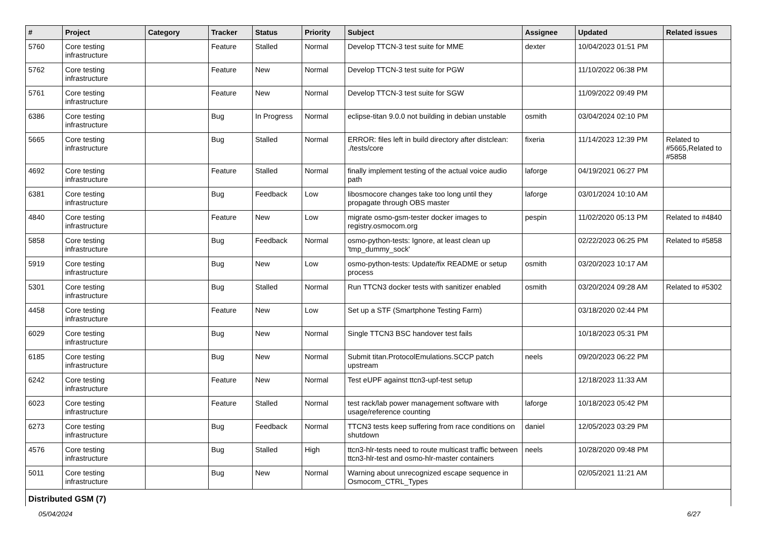| # | Project | Category | Tracker | Status | Priority | Subject | Assignee | Updated | Related issues |
| --- | --- | --- | --- | --- | --- | --- | --- | --- | --- |
| 5760 | Core testing infrastructure | | Feature | Stalled | Normal | Develop TTCN-3 test suite for MME | dexter | 10/04/2023 01:51 PM | |
| 5762 | Core testing infrastructure | | Feature | New | Normal | Develop TTCN-3 test suite for PGW | | 11/10/2022 06:38 PM | |
| 5761 | Core testing infrastructure | | Feature | New | Normal | Develop TTCN-3 test suite for SGW | | 11/09/2022 09:49 PM | |
| 6386 | Core testing infrastructure | | Bug | In Progress | Normal | eclipse-titan 9.0.0 not building in debian unstable | osmith | 03/04/2024 02:10 PM | |
| 5665 | Core testing infrastructure | | Bug | Stalled | Normal | ERROR: files left in build directory after distclean: ./tests/core | fixeria | 11/14/2023 12:39 PM | Related to #5665,Related to #5858 |
| 4692 | Core testing infrastructure | | Feature | Stalled | Normal | finally implement testing of the actual voice audio path | laforge | 04/19/2021 06:27 PM | |
| 6381 | Core testing infrastructure | | Bug | Feedback | Low | libosmocore changes take too long until they propagate through OBS master | laforge | 03/01/2024 10:10 AM | |
| 4840 | Core testing infrastructure | | Feature | New | Low | migrate osmo-gsm-tester docker images to registry.osmocom.org | pespin | 11/02/2020 05:13 PM | Related to #4840 |
| 5858 | Core testing infrastructure | | Bug | Feedback | Normal | osmo-python-tests: Ignore, at least clean up 'tmp_dummy_sock' | | 02/22/2023 06:25 PM | Related to #5858 |
| 5919 | Core testing infrastructure | | Bug | New | Low | osmo-python-tests: Update/fix README or setup process | osmith | 03/20/2023 10:17 AM | |
| 5301 | Core testing infrastructure | | Bug | Stalled | Normal | Run TTCN3 docker tests with sanitizer enabled | osmith | 03/20/2024 09:28 AM | Related to #5302 |
| 4458 | Core testing infrastructure | | Feature | New | Low | Set up a STF (Smartphone Testing Farm) | | 03/18/2020 02:44 PM | |
| 6029 | Core testing infrastructure | | Bug | New | Normal | Single TTCN3 BSC handover test fails | | 10/18/2023 05:31 PM | |
| 6185 | Core testing infrastructure | | Bug | New | Normal | Submit titan.ProtocolEmulations.SCCP patch upstream | neels | 09/20/2023 06:22 PM | |
| 6242 | Core testing infrastructure | | Feature | New | Normal | Test eUPF against ttcn3-upf-test setup | | 12/18/2023 11:33 AM | |
| 6023 | Core testing infrastructure | | Feature | Stalled | Normal | test rack/lab power management software with usage/reference counting | laforge | 10/18/2023 05:42 PM | |
| 6273 | Core testing infrastructure | | Bug | Feedback | Normal | TTCN3 tests keep suffering from race conditions on shutdown | daniel | 12/05/2023 03:29 PM | |
| 4576 | Core testing infrastructure | | Bug | Stalled | High | ttcn3-hlr-tests need to route multicast traffic between ttcn3-hlr-test and osmo-hlr-master containers | neels | 10/28/2020 09:48 PM | |
| 5011 | Core testing infrastructure | | Bug | New | Normal | Warning about unrecognized escape sequence in Osmocom_CTRL_Types | | 02/05/2021 11:21 AM | |
| Distributed GSM (7) | | | | | | | | | |
05/04/2024 6/27